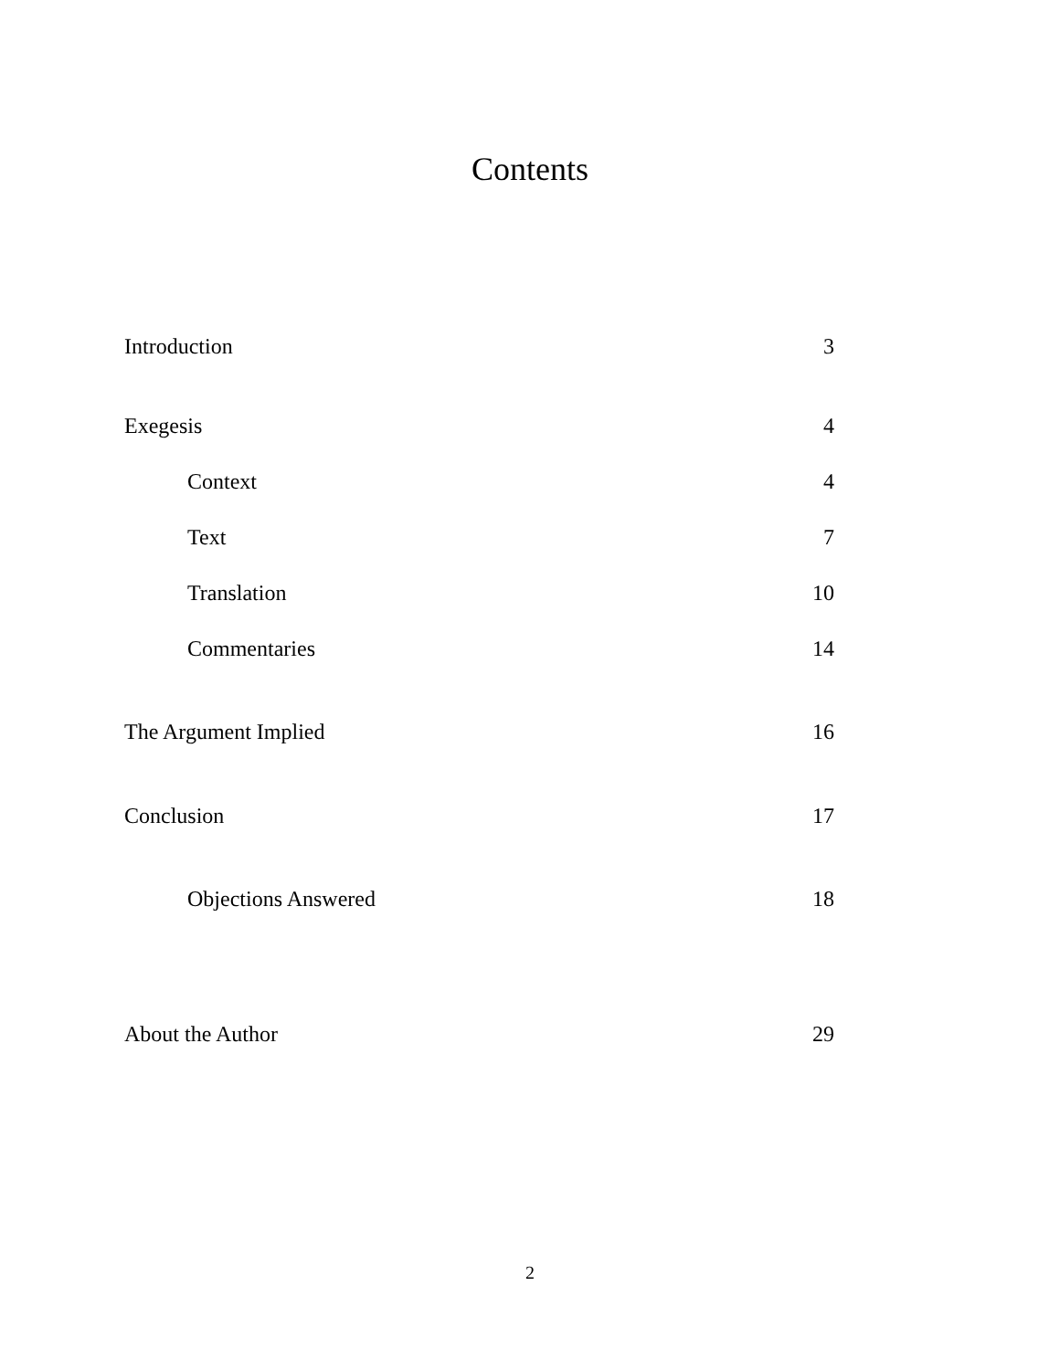Contents
Introduction 3
Exegesis 4
Context 4
Text 7
Translation 10
Commentaries 14
The Argument Implied 16
Conclusion 17
Objections Answered 18
About the Author 29
2